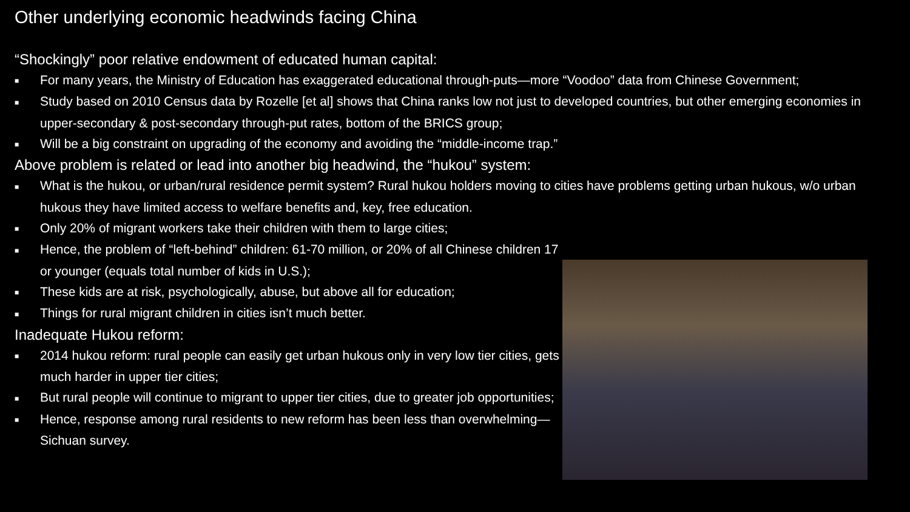Other underlying economic headwinds facing China
“Shockingly” poor relative endowment of educated human capital:
■ For many years, the Ministry of Education has exaggerated educational through-puts—more “Voodoo” data from Chinese Government;
■ Study based on 2010 Census data by Rozelle [et al] shows that China ranks low not just to developed countries, but other emerging economies in upper-secondary & post-secondary through-put rates, bottom of the BRICS group;
■ Will be a big constraint on upgrading of the economy and avoiding the “middle-income trap.”
Above problem is related or lead into another big headwind, the “hukou” system:
■ What is the hukou, or urban/rural residence permit system? Rural hukou holders moving to cities have problems getting urban hukous, w/o urban hukous they have limited access to welfare benefits and, key, free education.
■ Only 20% of migrant workers take their children with them to large cities;
■ Hence, the problem of “left-behind” children: 61-70 million, or 20% of all Chinese children 17 or younger (equals total number of kids in U.S.);
■ These kids are at risk, psychologically, abuse, but above all for education;
■ Things for rural migrant children in cities isn’t much better.
Inadequate Hukou reform:
■ 2014 hukou reform: rural people can easily get urban hukous only in very low tier cities, gets much harder in upper tier cities;
■ But rural people will continue to migrant to upper tier cities, due to greater job opportunities;
■ Hence, response among rural residents to new reform has been less than overwhelming—Sichuan survey.